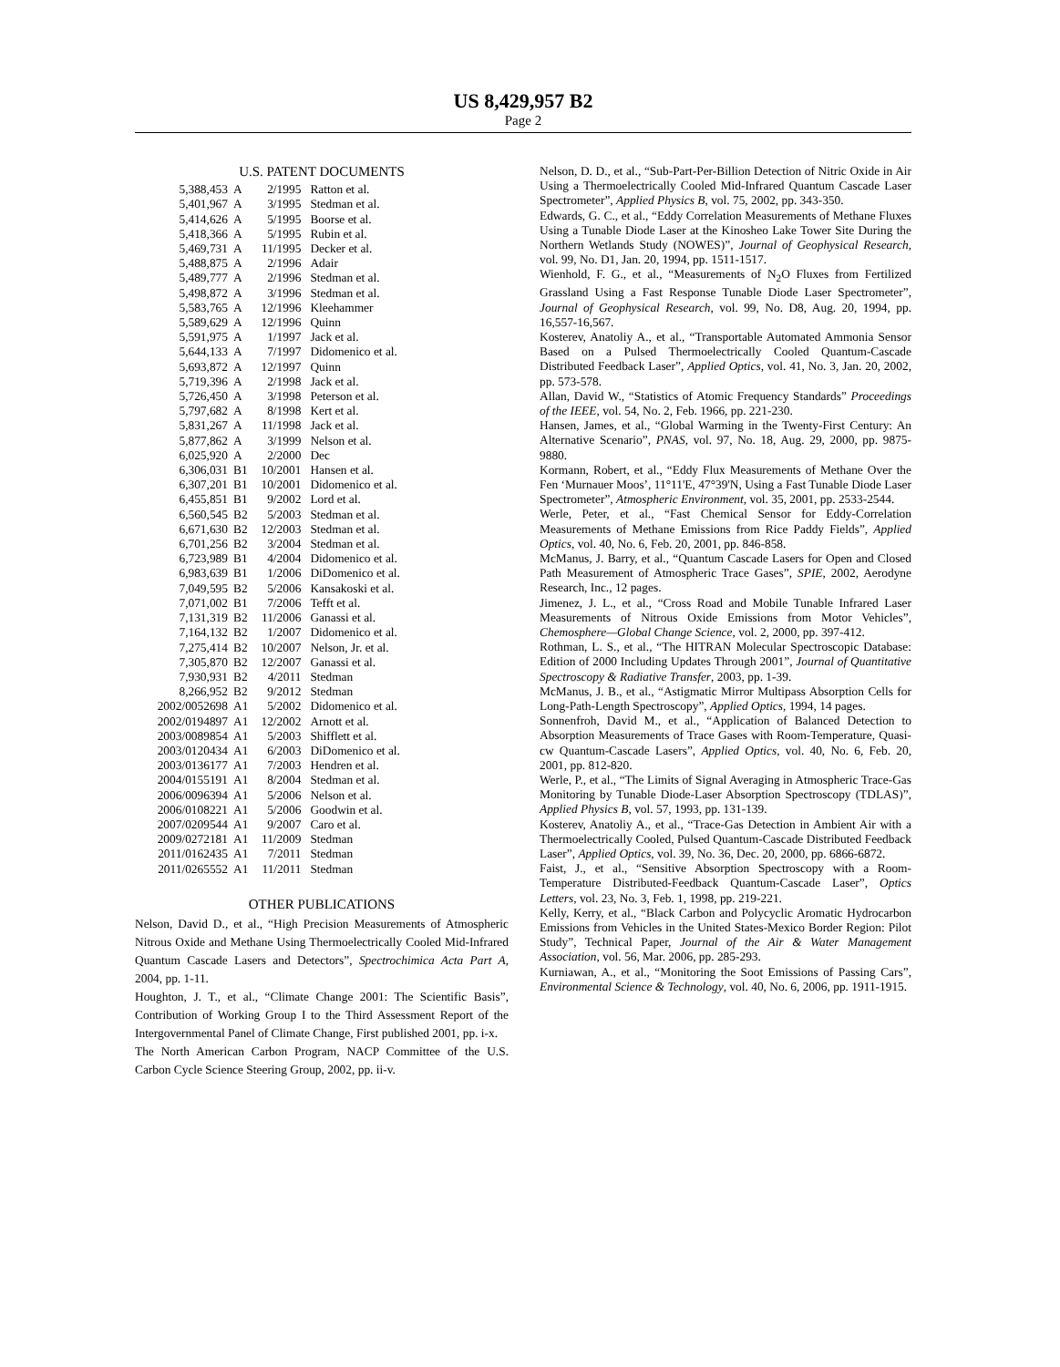US 8,429,957 B2
Page 2
U.S. PATENT DOCUMENTS
| 5,388,453 | A | 2/1995 | Ratton et al. |
| 5,401,967 | A | 3/1995 | Stedman et al. |
| 5,414,626 | A | 5/1995 | Boorse et al. |
| 5,418,366 | A | 5/1995 | Rubin et al. |
| 5,469,731 | A | 11/1995 | Decker et al. |
| 5,488,875 | A | 2/1996 | Adair |
| 5,489,777 | A | 2/1996 | Stedman et al. |
| 5,498,872 | A | 3/1996 | Stedman et al. |
| 5,583,765 | A | 12/1996 | Kleehammer |
| 5,589,629 | A | 12/1996 | Quinn |
| 5,591,975 | A | 1/1997 | Jack et al. |
| 5,644,133 | A | 7/1997 | Didomenico et al. |
| 5,693,872 | A | 12/1997 | Quinn |
| 5,719,396 | A | 2/1998 | Jack et al. |
| 5,726,450 | A | 3/1998 | Peterson et al. |
| 5,797,682 | A | 8/1998 | Kert et al. |
| 5,831,267 | A | 11/1998 | Jack et al. |
| 5,877,862 | A | 3/1999 | Nelson et al. |
| 6,025,920 | A | 2/2000 | Dec |
| 6,306,031 | B1 | 10/2001 | Hansen et al. |
| 6,307,201 | B1 | 10/2001 | Didomenico et al. |
| 6,455,851 | B1 | 9/2002 | Lord et al. |
| 6,560,545 | B2 | 5/2003 | Stedman et al. |
| 6,671,630 | B2 | 12/2003 | Stedman et al. |
| 6,701,256 | B2 | 3/2004 | Stedman et al. |
| 6,723,989 | B1 | 4/2004 | Didomenico et al. |
| 6,983,639 | B1 | 1/2006 | DiDomenico et al. |
| 7,049,595 | B2 | 5/2006 | Kansakoski et al. |
| 7,071,002 | B1 | 7/2006 | Tefft et al. |
| 7,131,319 | B2 | 11/2006 | Ganassi et al. |
| 7,164,132 | B2 | 1/2007 | Didomenico et al. |
| 7,275,414 | B2 | 10/2007 | Nelson, Jr. et al. |
| 7,305,870 | B2 | 12/2007 | Ganassi et al. |
| 7,930,931 | B2 | 4/2011 | Stedman |
| 8,266,952 | B2 | 9/2012 | Stedman |
| 2002/0052698 | A1 | 5/2002 | Didomenico et al. |
| 2002/0194897 | A1 | 12/2002 | Arnott et al. |
| 2003/0089854 | A1 | 5/2003 | Shifflett et al. |
| 2003/0120434 | A1 | 6/2003 | DiDomenico et al. |
| 2003/0136177 | A1 | 7/2003 | Hendren et al. |
| 2004/0155191 | A1 | 8/2004 | Stedman et al. |
| 2006/0096394 | A1 | 5/2006 | Nelson et al. |
| 2006/0108221 | A1 | 5/2006 | Goodwin et al. |
| 2007/0209544 | A1 | 9/2007 | Caro et al. |
| 2009/0272181 | A1 | 11/2009 | Stedman |
| 2011/0162435 | A1 | 7/2011 | Stedman |
| 2011/0265552 | A1 | 11/2011 | Stedman |
OTHER PUBLICATIONS
Nelson, David D., et al., “High Precision Measurements of Atmospheric Nitrous Oxide and Methane Using Thermoelectrically Cooled Mid-Infrared Quantum Cascade Lasers and Detectors”, Spectrochimica Acta Part A, 2004, pp. 1-11.
Houghton, J. T., et al., “Climate Change 2001: The Scientific Basis”, Contribution of Working Group I to the Third Assessment Report of the Intergovernmental Panel of Climate Change, First published 2001, pp. i-x.
The North American Carbon Program, NACP Committee of the U.S. Carbon Cycle Science Steering Group, 2002, pp. ii-v.
Nelson, D. D., et al., “Sub-Part-Per-Billion Detection of Nitric Oxide in Air Using a Thermoelectrically Cooled Mid-Infrared Quantum Cascade Laser Spectrometer”, Applied Physics B, vol. 75, 2002, pp. 343-350.
Edwards, G. C., et al., “Eddy Correlation Measurements of Methane Fluxes Using a Tunable Diode Laser at the Kinosheo Lake Tower Site During the Northern Wetlands Study (NOWES)”, Journal of Geophysical Research, vol. 99, No. D1, Jan. 20, 1994, pp. 1511-1517.
Wienhold, F. G., et al., “Measurements of N<sub>2</sub>O Fluxes from Fertilized Grassland Using a Fast Response Tunable Diode Laser Spectrometer”, Journal of Geophysical Research, vol. 99, No. D8, Aug. 20, 1994, pp. 16,557-16,567.
Kosterev, Anatoliy A., et al., “Transportable Automated Ammonia Sensor Based on a Pulsed Thermoelectrically Cooled Quantum-Cascade Distributed Feedback Laser”, Applied Optics, vol. 41, No. 3, Jan. 20, 2002, pp. 573-578.
Allan, David W., “Statistics of Atomic Frequency Standards” Proceedings of the IEEE, vol. 54, No. 2, Feb. 1966, pp. 221-230.
Hansen, James, et al., “Global Warming in the Twenty-First Century: An Alternative Scenario”, PNAS, vol. 97, No. 18, Aug. 29, 2000, pp. 9875-9880.
Kormann, Robert, et al., “Eddy Flux Measurements of Methane Over the Fen ‘Murnauer Moos’, 11°11'E, 47°39'N, Using a Fast Tunable Diode Laser Spectrometer”, Atmospheric Environment, vol. 35, 2001, pp. 2533-2544.
Werle, Peter, et al., “Fast Chemical Sensor for Eddy-Correlation Measurements of Methane Emissions from Rice Paddy Fields”, Applied Optics, vol. 40, No. 6, Feb. 20, 2001, pp. 846-858.
McManus, J. Barry, et al., “Quantum Cascade Lasers for Open and Closed Path Measurement of Atmospheric Trace Gases”, SPIE, 2002, Aerodyne Research, Inc., 12 pages.
Jimenez, J. L., et al., “Cross Road and Mobile Tunable Infrared Laser Measurements of Nitrous Oxide Emissions from Motor Vehicles”, Chemosphere—Global Change Science, vol. 2, 2000, pp. 397-412.
Rothman, L. S., et al., “The HITRAN Molecular Spectroscopic Database: Edition of 2000 Including Updates Through 2001”, Journal of Quantitative Spectroscopy & Radiative Transfer, 2003, pp. 1-39.
McManus, J. B., et al., “Astigmatic Mirror Multipass Absorption Cells for Long-Path-Length Spectroscopy”, Applied Optics, 1994, 14 pages.
Sonnenfroh, David M., et al., “Application of Balanced Detection to Absorption Measurements of Trace Gases with Room-Temperature, Quasi-cw Quantum-Cascade Lasers”, Applied Optics, vol. 40, No. 6, Feb. 20, 2001, pp. 812-820.
Werle, P., et al., “The Limits of Signal Averaging in Atmospheric Trace-Gas Monitoring by Tunable Diode-Laser Absorption Spectroscopy (TDLAS)”, Applied Physics B, vol. 57, 1993, pp. 131-139.
Kosterev, Anatoliy A., et al., “Trace-Gas Detection in Ambient Air with a Thermoelectrically Cooled, Pulsed Quantum-Cascade Distributed Feedback Laser”, Applied Optics, vol. 39, No. 36, Dec. 20, 2000, pp. 6866-6872.
Faist, J., et al., “Sensitive Absorption Spectroscopy with a Room-Temperature Distributed-Feedback Quantum-Cascade Laser”, Optics Letters, vol. 23, No. 3, Feb. 1, 1998, pp. 219-221.
Kelly, Kerry, et al., “Black Carbon and Polycyclic Aromatic Hydrocarbon Emissions from Vehicles in the United States-Mexico Border Region: Pilot Study”, Technical Paper, Journal of the Air & Water Management Association, vol. 56, Mar. 2006, pp. 285-293.
Kurniawan, A., et al., “Monitoring the Soot Emissions of Passing Cars”, Environmental Science & Technology, vol. 40, No. 6, 2006, pp. 1911-1915.